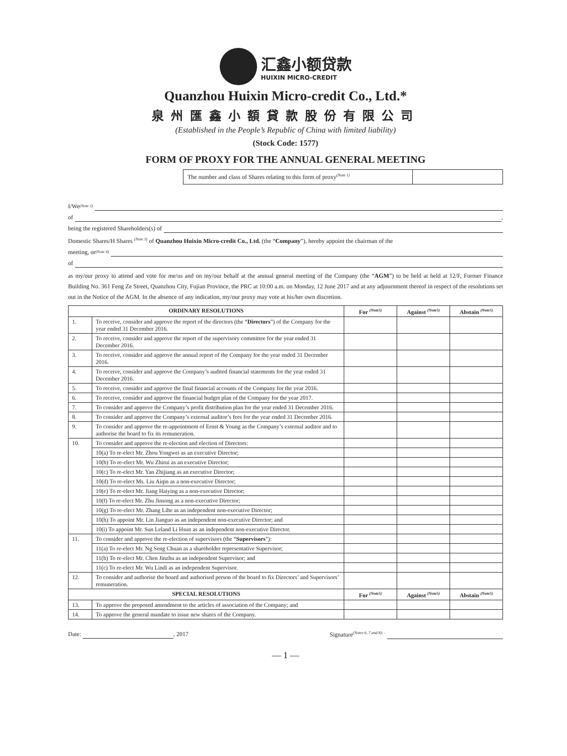汇鑫小额贷款
HUIXIN MICRO-CREDIT
Quanzhou Huixin Micro-credit Co., Ltd.*
泉州匯鑫小額貸款股份有限公司
(Established in the People’s Republic of China with limited liability)
(Stock Code: 1577)
FORM OF PROXY FOR THE ANNUAL GENERAL MEETING
The number and class of Shares relating to this form of proxy<sup>(Note 1)</sup>
I/We<sup>(Note 2)</sup>
of ,
being the registered Shareholders(s) of
Domestic Shares/H Shares <sup>(Note 3)</sup> of Quanzhou Huixin Micro-credit Co., Ltd. (the “Company”), hereby appoint the chairman of the
meeting, or <sup>(Note 4)</sup>
of
as my/our proxy to attend and vote for me/us and on my/our behalf at the annual general meeting of the Company (the “AGM”) to be held at held at 12/F, Former Finance Building No. 361 Feng Ze Street, Quanzhou City, Fujian Province, the PRC at 10:00 a.m. on Monday, 12 June 2017 and at any adjournment thereof in respect of the resolutions set out in the Notice of the AGM. In the absence of any indication, my/our proxy may vote at his/her own discretion.
| ORDINARY RESOLUTIONS | | For <sup>(Note5)</sup> | Against <sup>(Note5)</sup> | Abstain <sup>(Note5)</sup> |
| --- | --- | --- | --- | --- |
| 1. | To receive, consider and approve the report of the directors (the “ Directors ”) of the Company for the year ended 31 December 2016. | | | |
| 2. | To receive, consider and approve the report of the supervisory committee for the year ended 31 December 2016. | | | |
| 3. | To receive, consider and approve the annual report of the Company for the year ended 31 December 2016. | | | |
| 4. | To receive, consider and approve the Company’s audited financial statements for the year ended 31 December 2016. | | | |
| 5. | To receive, consider and approve the final financial accounts of the Company for the year 2016. | | | |
| 6. | To receive, consider and approve the financial budget plan of the Company for the year 2017. | | | |
| 7. | To consider and approve the Company’s profit distribution plan for the year ended 31 December 2016. | | | |
| 8. | To consider and approve the Company’s external auditor’s fees for the year ended 31 December 2016. | | | |
| 9. | To consider and approve the re-appointment of Ernst & Young as the Company’s external auditor and to authorise the board to fix its remuneration. | | | |
| 10. | To consider and approve the re-election and election of Directors: | | | |
| | 10(a) To re-elect Mr. Zhou Yongwei as an executive Director; | | | |
| | 10(b) To re-elect Mr. Wu Zhirui as an executive Director; | | | |
| | 10(c) To re-elect Mr. Yan Zhijiang as an executive Director; | | | |
| | 10(d) To re-elect Ms. Liu Aiqin as a non-executive Director; | | | |
| | 10(e) To re-elect Mr. Jiang Haiying as a non-executive Director; | | | |
| | 10(f) To re-elect Mr. Zhu Jinsong as a non-executive Director; | | | |
| | 10(g) To re-elect Mr. Zhang Lihe as an independent non-executive Director; | | | |
| | 10(h) To appoint Mr. Lin Jianguo as an independent non-executive Director; and | | | |
| | 10(i) To appoint Mr. Sun Leland Li Hsun as an independent non-executive Director. | | | |
| 11. | To consider and approve the re-election of supervisors (the “ Supervisors ”): | | | |
| | 11(a) To re-elect Mr. Ng Seng Chuan as a shareholder representative Supervisor; | | | |
| | 11(b) To re-elect Mr. Chen Jinzhu as an independent Supervisor; and | | | |
| | 11(c) To re-elect Mr. Wu Lindi as an independent Supervisor. | | | |
| 12. | To consider and authorise the board and authorised person of the board to fix Directors’ and Supervisors’ remuneration. | | | |
| SPECIAL RESOLUTIONS | | For <sup>(Note5)</sup> | Against <sup>(Note5)</sup> | Abstain <sup>(Note5)</sup> |
| 13. | To approve the proposed amendment to the articles of association of the Company; and | | | |
| 14. | To approve the general mandate to issue new shares of the Company. | | | |
Date: , 2017 Signature<sup>(Notes 6, 7 and 8): :</sup>
— 1 —